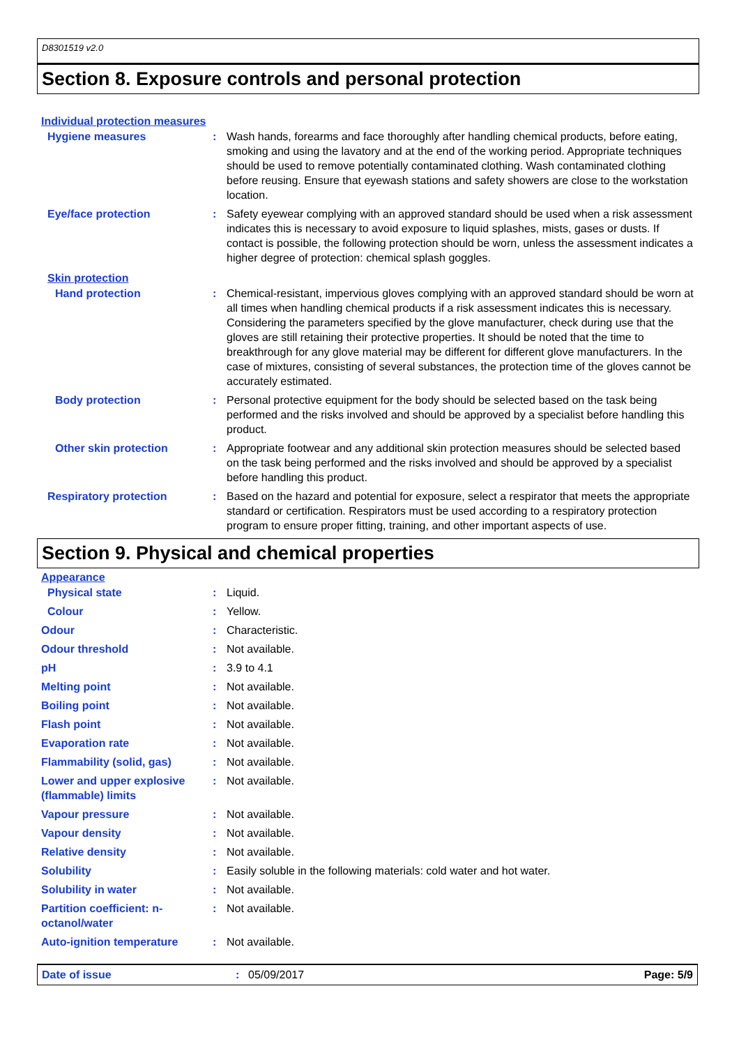D8301519 v2.0
Section 8. Exposure controls and personal protection
Individual protection measures
Hygiene measures : Wash hands, forearms and face thoroughly after handling chemical products, before eating, smoking and using the lavatory and at the end of the working period. Appropriate techniques should be used to remove potentially contaminated clothing. Wash contaminated clothing before reusing. Ensure that eyewash stations and safety showers are close to the workstation location.
Eye/face protection : Safety eyewear complying with an approved standard should be used when a risk assessment indicates this is necessary to avoid exposure to liquid splashes, mists, gases or dusts. If contact is possible, the following protection should be worn, unless the assessment indicates a higher degree of protection: chemical splash goggles.
Skin protection
Hand protection : Chemical-resistant, impervious gloves complying with an approved standard should be worn at all times when handling chemical products if a risk assessment indicates this is necessary. Considering the parameters specified by the glove manufacturer, check during use that the gloves are still retaining their protective properties. It should be noted that the time to breakthrough for any glove material may be different for different glove manufacturers. In the case of mixtures, consisting of several substances, the protection time of the gloves cannot be accurately estimated.
Body protection : Personal protective equipment for the body should be selected based on the task being performed and the risks involved and should be approved by a specialist before handling this product.
Other skin protection : Appropriate footwear and any additional skin protection measures should be selected based on the task being performed and the risks involved and should be approved by a specialist before handling this product.
Respiratory protection : Based on the hazard and potential for exposure, select a respirator that meets the appropriate standard or certification. Respirators must be used according to a respiratory protection program to ensure proper fitting, training, and other important aspects of use.
Section 9. Physical and chemical properties
Appearance
Physical state : Liquid.
Colour : Yellow.
Odour : Characteristic.
Odour threshold : Not available.
pH : 3.9 to 4.1
Melting point : Not available.
Boiling point : Not available.
Flash point : Not available.
Evaporation rate : Not available.
Flammability (solid, gas) : Not available.
Lower and upper explosive (flammable) limits
: Not available.
Vapour pressure : Not available.
Vapour density : Not available.
Relative density : Not available.
Solubility : Easily soluble in the following materials: cold water and hot water.
Solubility in water : Not available.
Partition coefficient: n-octanol/water
: Not available.
Auto-ignition temperature : Not available.
Date of issue: 05/09/2017 Page: 5/9